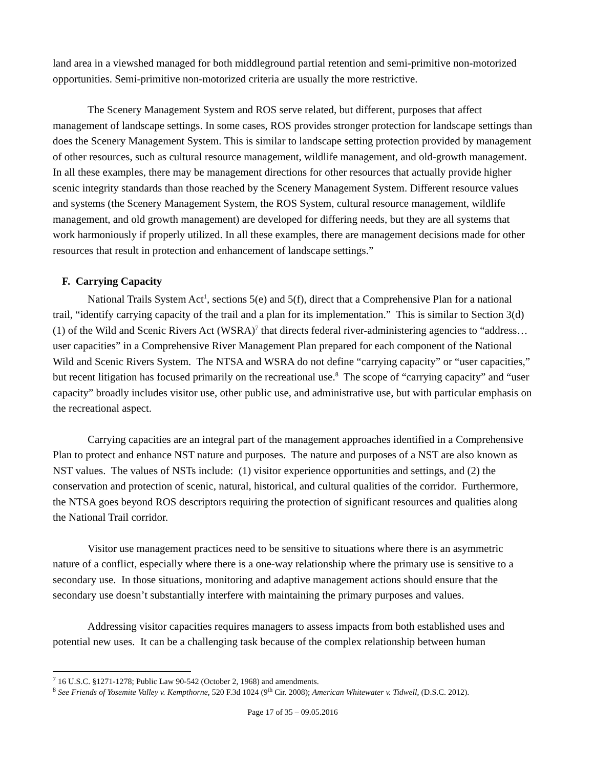land area in a viewshed managed for both middleground partial retention and semi-primitive non-motorized opportunities. Semi-primitive non-motorized criteria are usually the more restrictive.
The Scenery Management System and ROS serve related, but different, purposes that affect management of landscape settings. In some cases, ROS provides stronger protection for landscape settings than does the Scenery Management System. This is similar to landscape setting protection provided by management of other resources, such as cultural resource management, wildlife management, and old-growth management. In all these examples, there may be management directions for other resources that actually provide higher scenic integrity standards than those reached by the Scenery Management System. Different resource values and systems (the Scenery Management System, the ROS System, cultural resource management, wildlife management, and old growth management) are developed for differing needs, but they are all systems that work harmoniously if properly utilized. In all these examples, there are management decisions made for other resources that result in protection and enhancement of landscape settings.”
F. Carrying Capacity
National Trails System Act<sup>1</sup>, sections 5(e) and 5(f), direct that a Comprehensive Plan for a national trail, “identify carrying capacity of the trail and a plan for its implementation.” This is similar to Section 3(d)(1) of the Wild and Scenic Rivers Act (WSRA)<sup>7</sup> that directs federal river-administering agencies to “address…user capacities” in a Comprehensive River Management Plan prepared for each component of the National Wild and Scenic Rivers System. The NTSA and WSRA do not define “carrying capacity” or “user capacities,” but recent litigation has focused primarily on the recreational use.<sup>8</sup> The scope of “carrying capacity” and “user capacity” broadly includes visitor use, other public use, and administrative use, but with particular emphasis on the recreational aspect.
Carrying capacities are an integral part of the management approaches identified in a Comprehensive Plan to protect and enhance NST nature and purposes. The nature and purposes of a NST are also known as NST values. The values of NSTs include: (1) visitor experience opportunities and settings, and (2) the conservation and protection of scenic, natural, historical, and cultural qualities of the corridor. Furthermore, the NTSA goes beyond ROS descriptors requiring the protection of significant resources and qualities along the National Trail corridor.
Visitor use management practices need to be sensitive to situations where there is an asymmetric nature of a conflict, especially where there is a one-way relationship where the primary use is sensitive to a secondary use. In those situations, monitoring and adaptive management actions should ensure that the secondary use doesn’t substantially interfere with maintaining the primary purposes and values.
Addressing visitor capacities requires managers to assess impacts from both established uses and potential new uses. It can be a challenging task because of the complex relationship between human
<sup>7</sup> 16 U.S.C. §1271-1278; Public Law 90-542 (October 2, 1968) and amendments.
<sup>8</sup> See Friends of Yosemite Valley v. Kempthorne, 520 F.3d 1024 (9<sup>th</sup> Cir. 2008); American Whitewater v. Tidwell, (D.S.C. 2012).
Page 17 of 35 – 09.05.2016